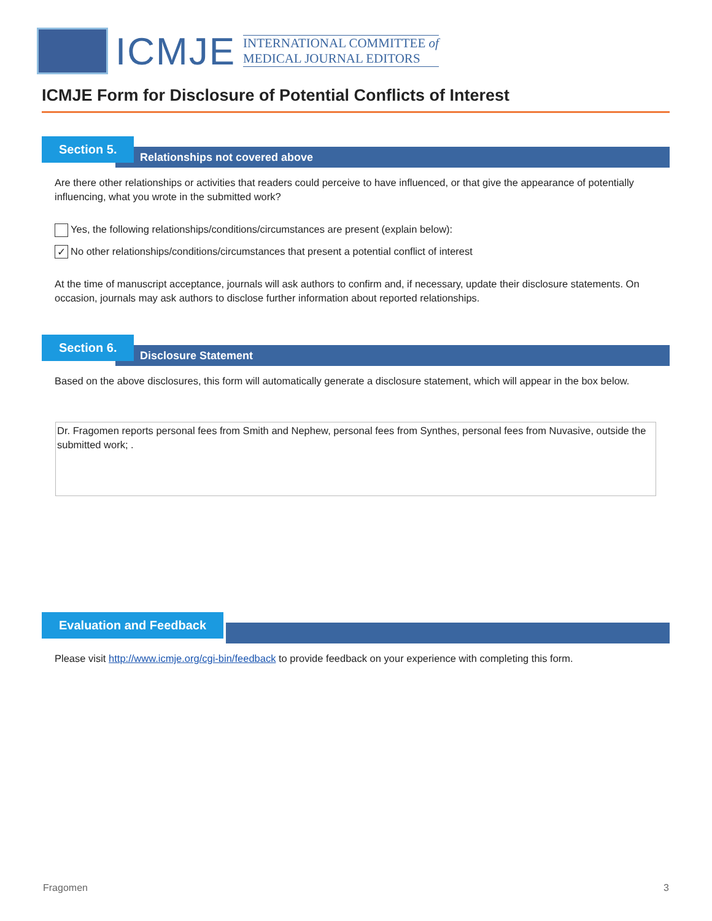ICMJE
INTERNATIONAL COMMITTEE of
MEDICAL JOURNAL EDITORS
ICMJE Form for Disclosure of Potential Conflicts of Interest
Relationships not covered above
Section 5.
Are there other relationships or activities that readers could perceive to have influenced, or that give the appearance of potentially influencing, what you wrote in the submitted work?
Yes, the following relationships/conditions/circumstances are present (explain below):
✓ No other relationships/conditions/circumstances that present a potential conflict of interest
At the time of manuscript acceptance, journals will ask authors to confirm and, if necessary, update their disclosure statements. On occasion, journals may ask authors to disclose further information about reported relationships.
Disclosure Statement
Section 6.
Based on the above disclosures, this form will automatically generate a disclosure statement, which will appear in the box below.
Dr. Fragomen reports personal fees from Smith and Nephew, personal fees from Synthes, personal fees from Nuvasive, outside the submitted work; .
Evaluation and Feedback
Please visit http://www.icmje.org/cgi-bin/feedback to provide feedback on your experience with completing this form.
Fragomen 3